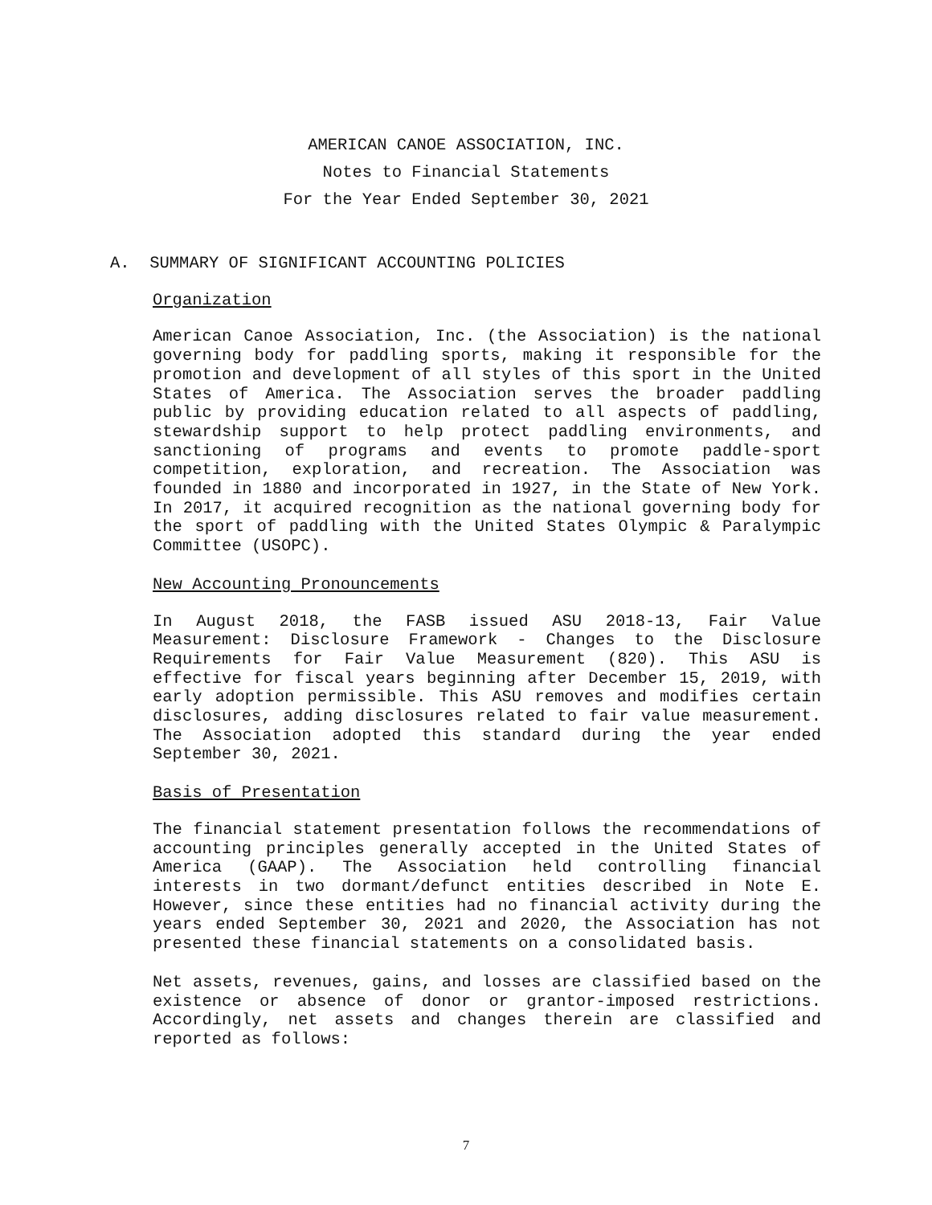AMERICAN CANOE ASSOCIATION, INC.
Notes to Financial Statements
For the Year Ended September 30, 2021
A. SUMMARY OF SIGNIFICANT ACCOUNTING POLICIES
Organization
American Canoe Association, Inc. (the Association) is the national governing body for paddling sports, making it responsible for the promotion and development of all styles of this sport in the United States of America. The Association serves the broader paddling public by providing education related to all aspects of paddling, stewardship support to help protect paddling environments, and sanctioning of programs and events to promote paddle-sport competition, exploration, and recreation. The Association was founded in 1880 and incorporated in 1927, in the State of New York. In 2017, it acquired recognition as the national governing body for the sport of paddling with the United States Olympic & Paralympic Committee (USOPC).
New Accounting Pronouncements
In August 2018, the FASB issued ASU 2018-13, Fair Value Measurement: Disclosure Framework - Changes to the Disclosure Requirements for Fair Value Measurement (820). This ASU is effective for fiscal years beginning after December 15, 2019, with early adoption permissible. This ASU removes and modifies certain disclosures, adding disclosures related to fair value measurement. The Association adopted this standard during the year ended September 30, 2021.
Basis of Presentation
The financial statement presentation follows the recommendations of accounting principles generally accepted in the United States of America (GAAP). The Association held controlling financial interests in two dormant/defunct entities described in Note E. However, since these entities had no financial activity during the years ended September 30, 2021 and 2020, the Association has not presented these financial statements on a consolidated basis.
Net assets, revenues, gains, and losses are classified based on the existence or absence of donor or grantor-imposed restrictions. Accordingly, net assets and changes therein are classified and reported as follows:
7